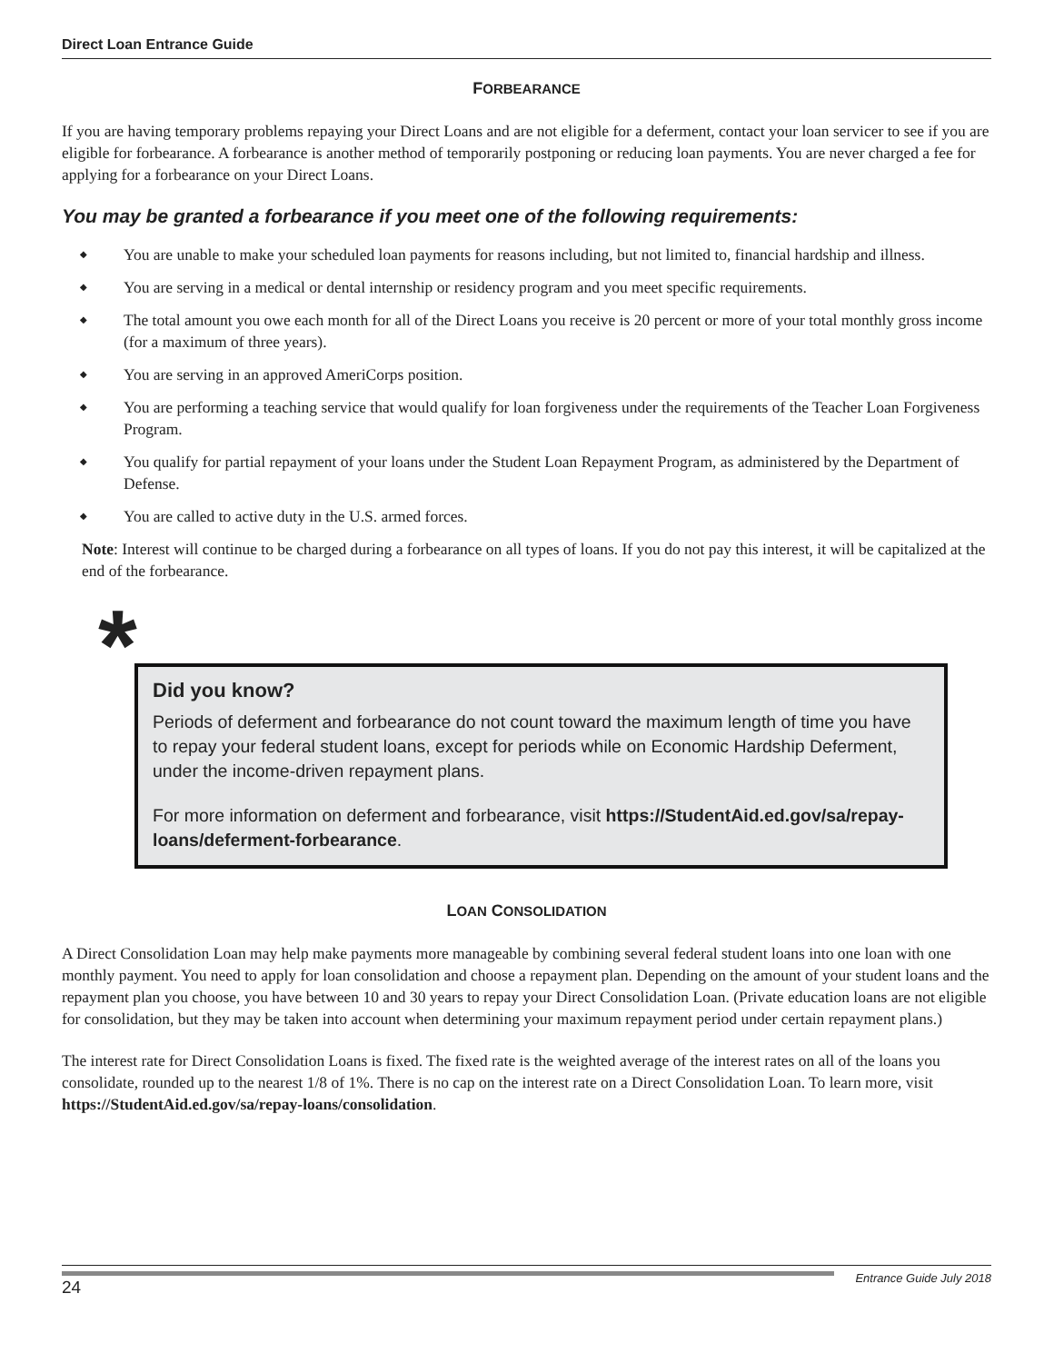Direct Loan Entrance Guide
FORBEARANCE
If you are having temporary problems repaying your Direct Loans and are not eligible for a deferment, contact your loan servicer to see if you are eligible for forbearance. A forbearance is another method of temporarily postponing or reducing loan payments. You are never charged a fee for applying for a forbearance on your Direct Loans.
You may be granted a forbearance if you meet one of the following requirements:
◆ You are unable to make your scheduled loan payments for reasons including, but not limited to, financial hardship and illness.
◆ You are serving in a medical or dental internship or residency program and you meet specific requirements.
◆ The total amount you owe each month for all of the Direct Loans you receive is 20 percent or more of your total monthly gross income (for a maximum of three years).
◆ You are serving in an approved AmeriCorps position.
◆ You are performing a teaching service that would qualify for loan forgiveness under the requirements of the Teacher Loan Forgiveness Program.
◆ You qualify for partial repayment of your loans under the Student Loan Repayment Program, as administered by the Department of Defense.
◆ You are called to active duty in the U.S. armed forces.
Note: Interest will continue to be charged during a forbearance on all types of loans. If you do not pay this interest, it will be capitalized at the end of the forbearance.
*
Did you know?
Periods of deferment and forbearance do not count toward the maximum length of time you have to repay your federal student loans, except for periods while on Economic Hardship Deferment, under the income-driven repayment plans.
For more information on deferment and forbearance, visit https://StudentAid.ed.gov/sa/repay-loans/deferment-forbearance.
LOAN CONSOLIDATION
A Direct Consolidation Loan may help make payments more manageable by combining several federal student loans into one loan with one monthly payment. You need to apply for loan consolidation and choose a repayment plan. Depending on the amount of your student loans and the repayment plan you choose, you have between 10 and 30 years to repay your Direct Consolidation Loan. (Private education loans are not eligible for consolidation, but they may be taken into account when determining your maximum repayment period under certain repayment plans.)
The interest rate for Direct Consolidation Loans is fixed. The fixed rate is the weighted average of the interest rates on all of the loans you consolidate, rounded up to the nearest 1/8 of 1%. There is no cap on the interest rate on a Direct Consolidation Loan. To learn more, visit https://StudentAid.ed.gov/sa/repay-loans/consolidation.
24
Entrance Guide July 2018